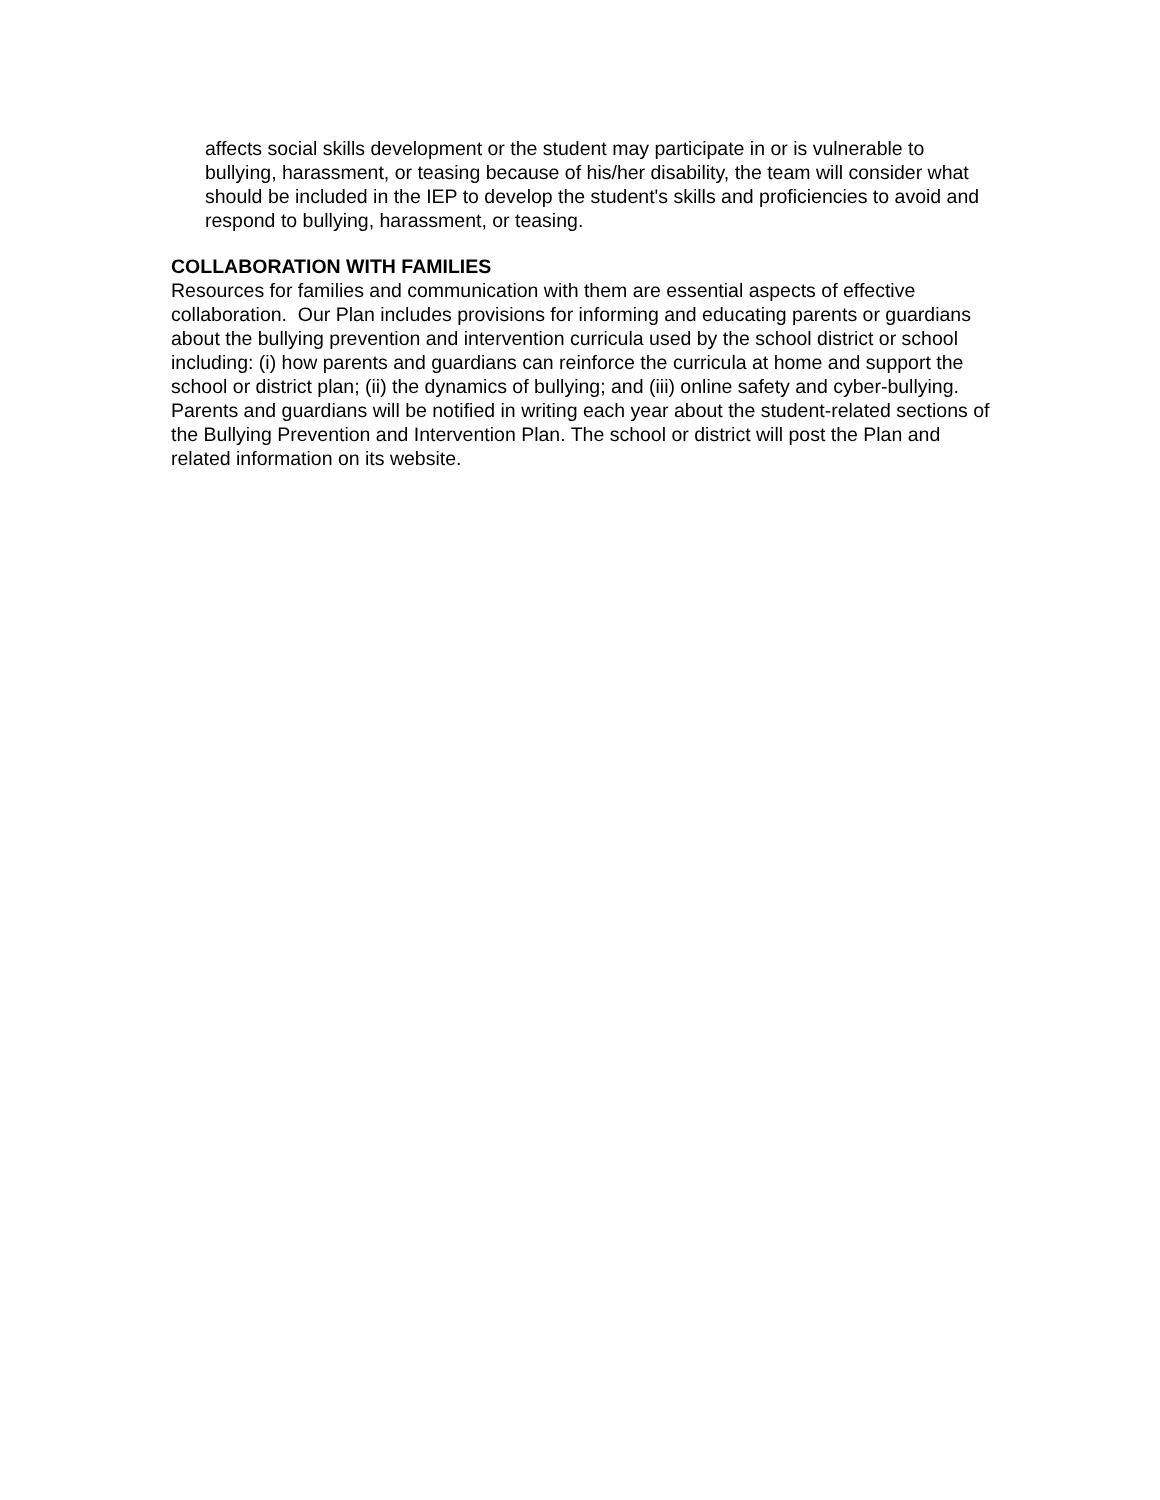affects social skills development or the student may participate in or is vulnerable to bullying, harassment, or teasing because of his/her disability, the team will consider what should be included in the IEP to develop the student's skills and proficiencies to avoid and respond to bullying, harassment, or teasing.
COLLABORATION WITH FAMILIES
Resources for families and communication with them are essential aspects of effective collaboration. Our Plan includes provisions for informing and educating parents or guardians about the bullying prevention and intervention curricula used by the school district or school including: (i) how parents and guardians can reinforce the curricula at home and support the school or district plan; (ii) the dynamics of bullying; and (iii) online safety and cyber-bullying. Parents and guardians will be notified in writing each year about the student-related sections of the Bullying Prevention and Intervention Plan. The school or district will post the Plan and related information on its website.